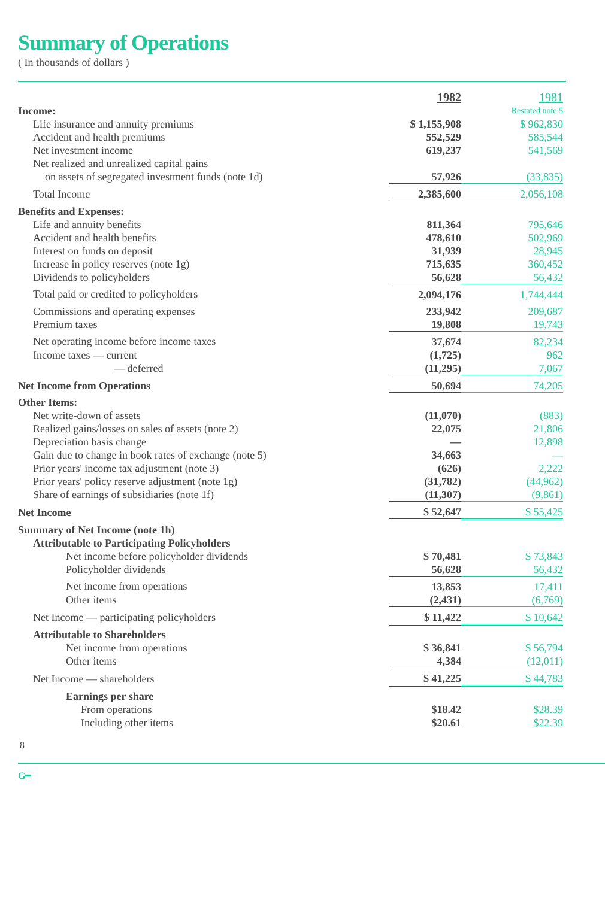Summary of Operations
( In thousands of dollars )
| | 1982 | 1981 |
| Income: | | Restated note 5 |
| Life insurance and annuity premiums | $ 1,155,908 | $ 962,830 |
| Accident and health premiums | 552,529 | 585,544 |
| Net investment income | 619,237 | 541,569 |
| Net realized and unrealized capital gains | | |
| on assets of segregated investment funds (note 1d) | 57,926 | (33,835) |
| Total Income | 2,385,600 | 2,056,108 |
| Benefits and Expenses: | | |
| Life and annuity benefits | 811,364 | 795,646 |
| Accident and health benefits | 478,610 | 502,969 |
| Interest on funds on deposit | 31,939 | 28,945 |
| Increase in policy reserves (note 1g) | 715,635 | 360,452 |
| Dividends to policyholders | 56,628 | 56,432 |
| Total paid or credited to policyholders | 2,094,176 | 1,744,444 |
| Commissions and operating expenses | 233,942 | 209,687 |
| Premium taxes | 19,808 | 19,743 |
| Net operating income before income taxes | 37,674 | 82,234 |
| Income taxes — current | (1,725) | 962 |
| — deferred | (11,295) | 7,067 |
| Net Income from Operations | 50,694 | 74,205 |
| Other Items: | | |
| Net write-down of assets | (11,070) | (883) |
| Realized gains/losses on sales of assets (note 2) | 22,075 | 21,806 |
| Depreciation basis change | — | 12,898 |
| Gain due to change in book rates of exchange (note 5) | 34,663 | — |
| Prior years' income tax adjustment (note 3) | (626) | 2,222 |
| Prior years' policy reserve adjustment (note 1g) | (31,782) | (44,962) |
| Share of earnings of subsidiaries (note 1f) | (11,307) | (9,861) |
| Net Income | $ 52,647 | $ 55,425 |
| Summary of Net Income (note 1h) | | |
| Attributable to Participating Policyholders | | |
| Net income before policyholder dividends | $ 70,481 | $ 73,843 |
| Policyholder dividends | 56,628 | 56,432 |
| Net income from operations | 13,853 | 17,411 |
| Other items | (2,431) | (6,769) |
| Net Income — participating policyholders | $ 11,422 | $ 10,642 |
| Attributable to Shareholders | | |
| Net income from operations | $ 36,841 | $ 56,794 |
| Other items | 4,384 | (12,011) |
| Net Income — shareholders | $ 41,225 | $ 44,783 |
| Earnings per share | | |
| From operations | $18.42 | $28.39 |
| Including other items | $20.61 | $22.39 |
8
G━